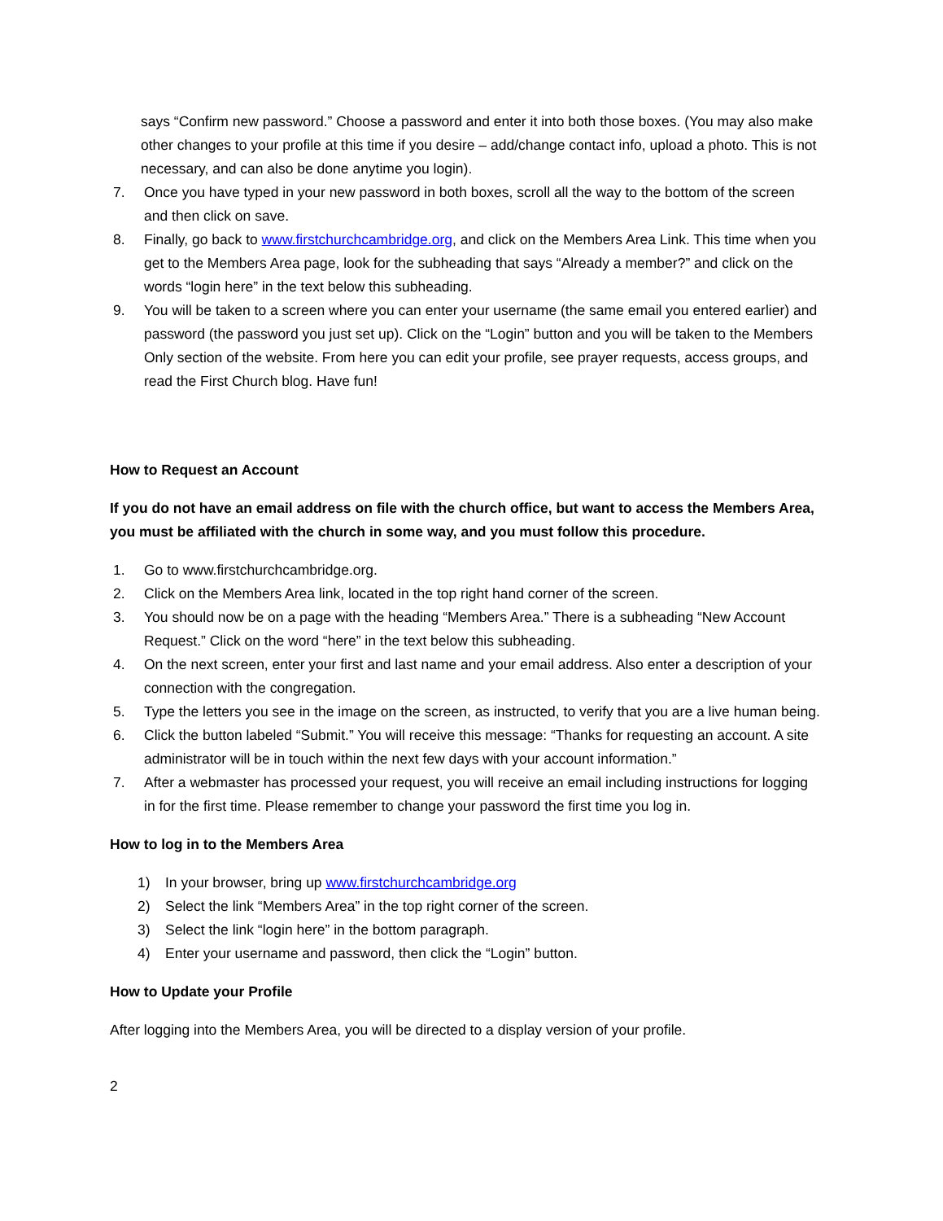says “Confirm new password.” Choose a password and enter it into both those boxes. (You may also make other changes to your profile at this time if you desire – add/change contact info, upload a photo. This is not necessary, and can also be done anytime you login).
7. Once you have typed in your new password in both boxes, scroll all the way to the bottom of the screen and then click on save.
8. Finally, go back to www.firstchurchcambridge.org, and click on the Members Area Link. This time when you get to the Members Area page, look for the subheading that says “Already a member?” and click on the words “login here” in the text below this subheading.
9. You will be taken to a screen where you can enter your username (the same email you entered earlier) and password (the password you just set up). Click on the “Login” button and you will be taken to the Members Only section of the website. From here you can edit your profile, see prayer requests, access groups, and read the First Church blog. Have fun!
How to Request an Account
If you do not have an email address on file with the church office, but want to access the Members Area, you must be affiliated with the church in some way, and you must follow this procedure.
1. Go to www.firstchurchcambridge.org.
2. Click on the Members Area link, located in the top right hand corner of the screen.
3. You should now be on a page with the heading “Members Area.” There is a subheading “New Account Request.” Click on the word “here” in the text below this subheading.
4. On the next screen, enter your first and last name and your email address. Also enter a description of your connection with the congregation.
5. Type the letters you see in the image on the screen, as instructed, to verify that you are a live human being.
6. Click the button labeled “Submit.” You will receive this message: “Thanks for requesting an account. A site administrator will be in touch within the next few days with your account information.”
7. After a webmaster has processed your request, you will receive an email including instructions for logging in for the first time. Please remember to change your password the first time you log in.
How to log in to the Members Area
1) In your browser, bring up www.firstchurchcambridge.org
2) Select the link “Members Area” in the top right corner of the screen.
3) Select the link “login here” in the bottom paragraph.
4) Enter your username and password, then click the “Login” button.
How to Update your Profile
After logging into the Members Area, you will be directed to a display version of your profile.
2